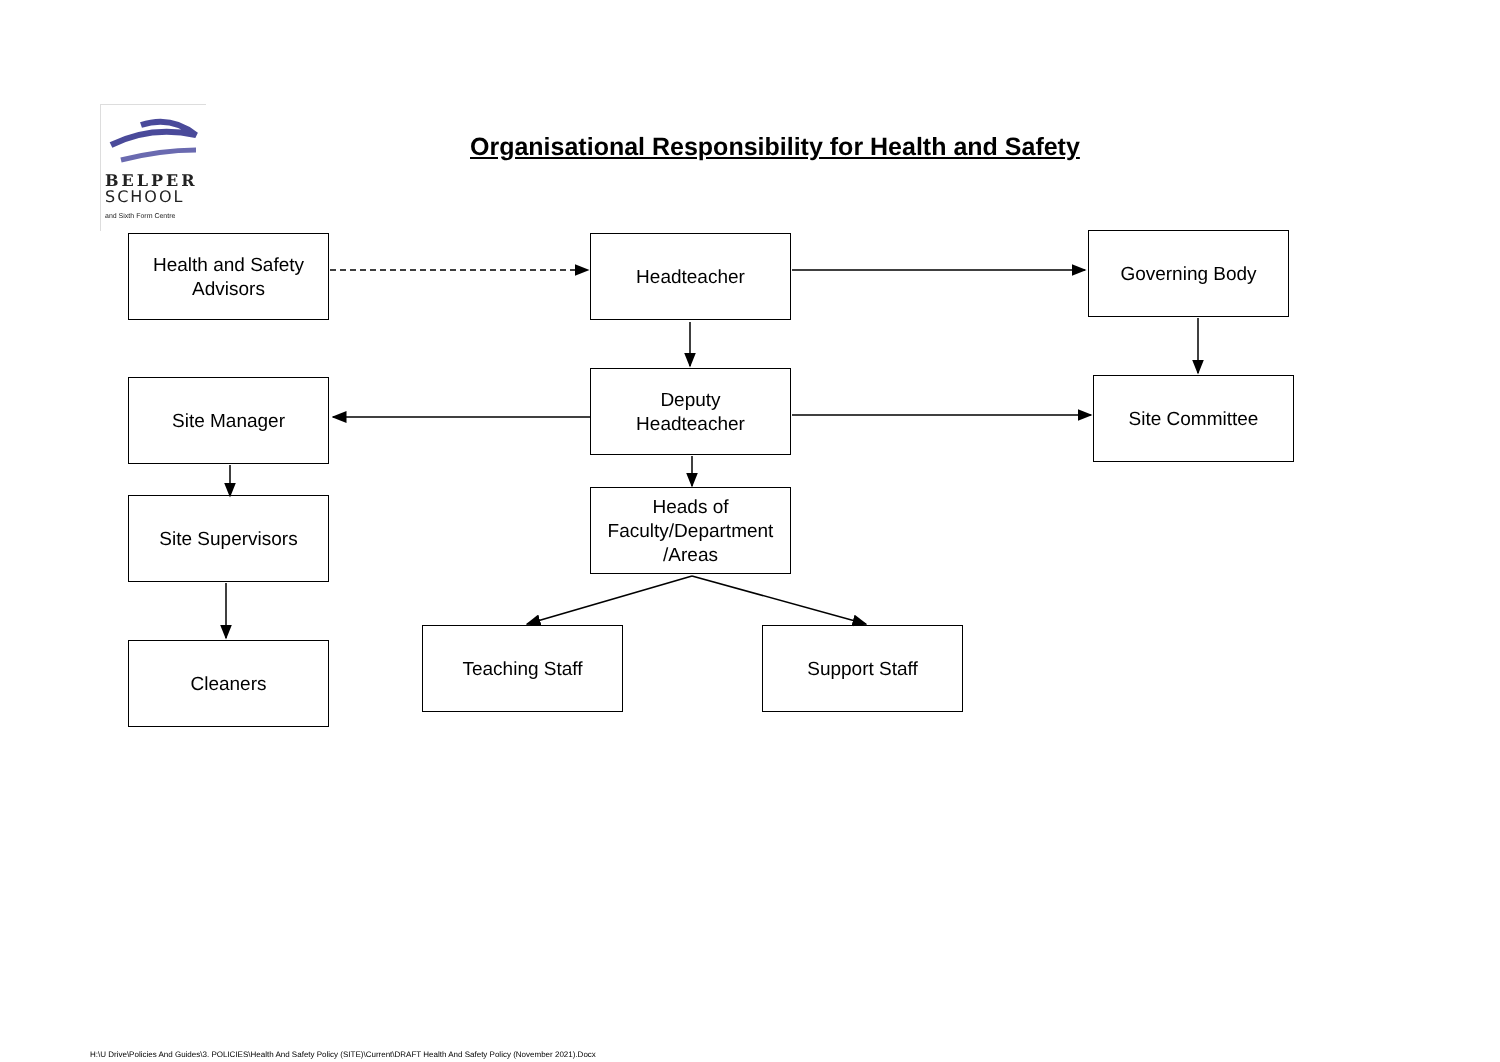BELPER
SCHOOL
and Sixth Form Centre
Organisational Responsibility for Health and Safety
Health and Safety
Advisors
Headteacher Governing Body
Site Manager
Deputy
Headteacher
Site Committee
Site Supervisors
Heads of
Faculty/Department
/Areas
Cleaners
Teaching Staff Support Staff
H:\U Drive\Policies And Guides\3. POLICIES\Health And Safety Policy (SITE)\Current\DRAFT Health And Safety Policy (November 2021).Docx